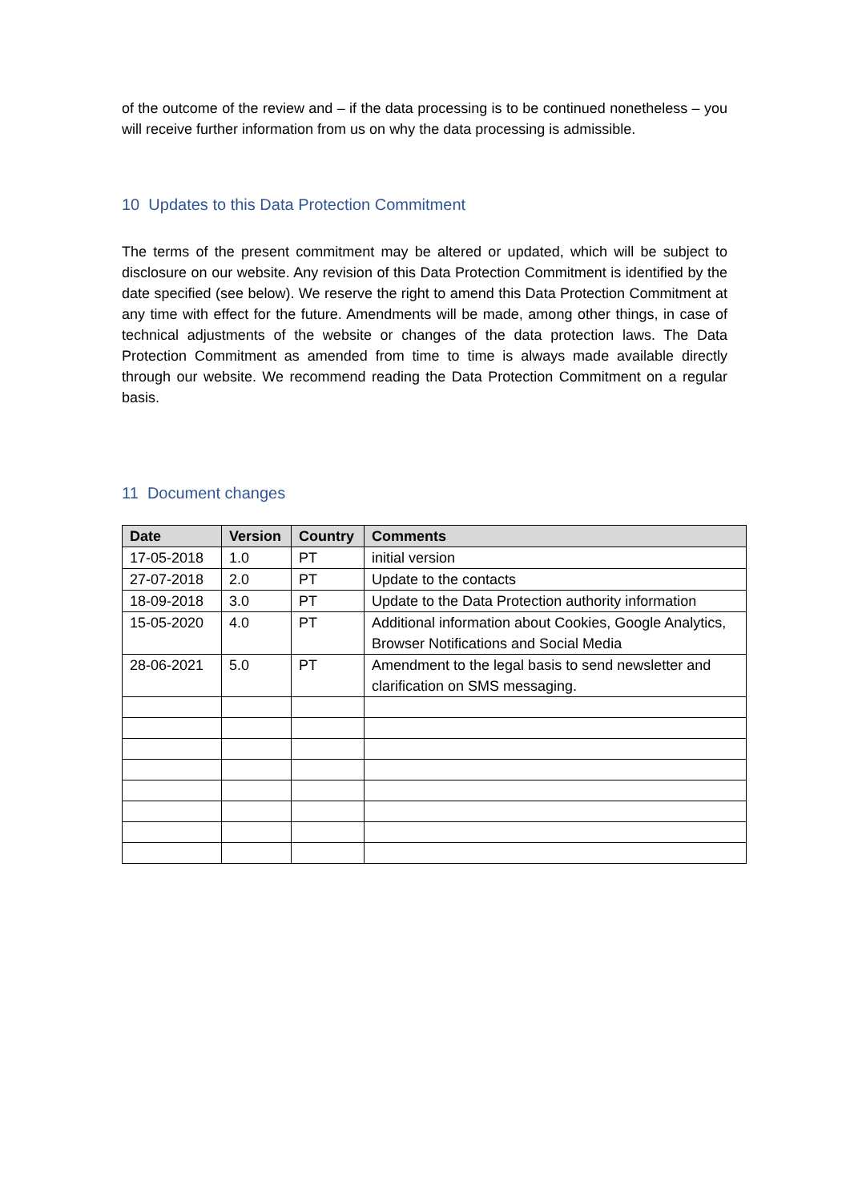of the outcome of the review and – if the data processing is to be continued nonetheless – you will receive further information from us on why the data processing is admissible.
10 Updates to this Data Protection Commitment
The terms of the present commitment may be altered or updated, which will be subject to disclosure on our website. Any revision of this Data Protection Commitment is identified by the date specified (see below). We reserve the right to amend this Data Protection Commitment at any time with effect for the future. Amendments will be made, among other things, in case of technical adjustments of the website or changes of the data protection laws. The Data Protection Commitment as amended from time to time is always made available directly through our website. We recommend reading the Data Protection Commitment on a regular basis.
11 Document changes
| Date | Version | Country | Comments |
| --- | --- | --- | --- |
| 17-05-2018 | 1.0 | PT | initial version |
| 27-07-2018 | 2.0 | PT | Update to the contacts |
| 18-09-2018 | 3.0 | PT | Update to the Data Protection authority information |
| 15-05-2020 | 4.0 | PT | Additional information about Cookies, Google Analytics, Browser Notifications and Social Media |
| 28-06-2021 | 5.0 | PT | Amendment to the legal basis to send newsletter and clarification on SMS messaging. |